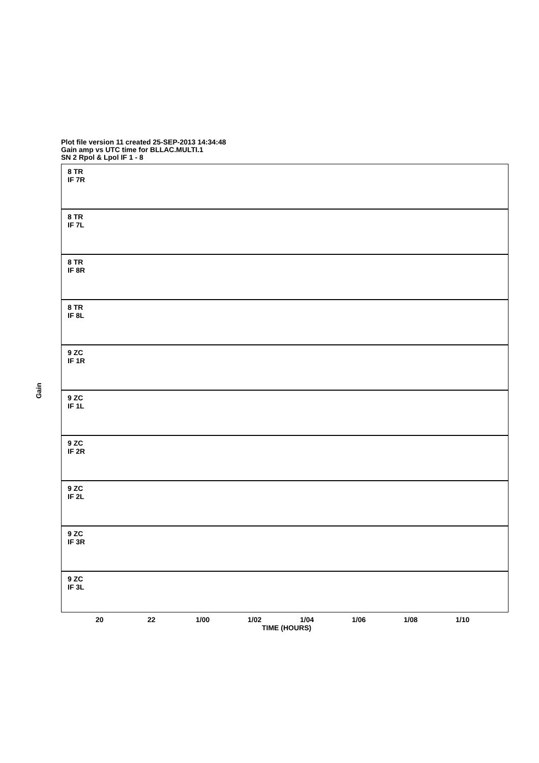Plot file version 11 created 25-SEP-2013 14:34:48
Gain amp vs UTC time for BLLAC.MULTI.1
SN 2 Rpol & Lpol IF 1 - 8
Gain
8 TR
IF 7R
8 TR
IF 7L
8 TR
IF 8R
8 TR
IF 8L
9 ZC
IF 1R
9 ZC
IF 1L
9 ZC
IF 2R
9 ZC
IF 2L
9 ZC
IF 3R
9 ZC
IF 3L
20 22 1/00 1/02 1/04 1/06 1/08 1/10
TIME (HOURS)